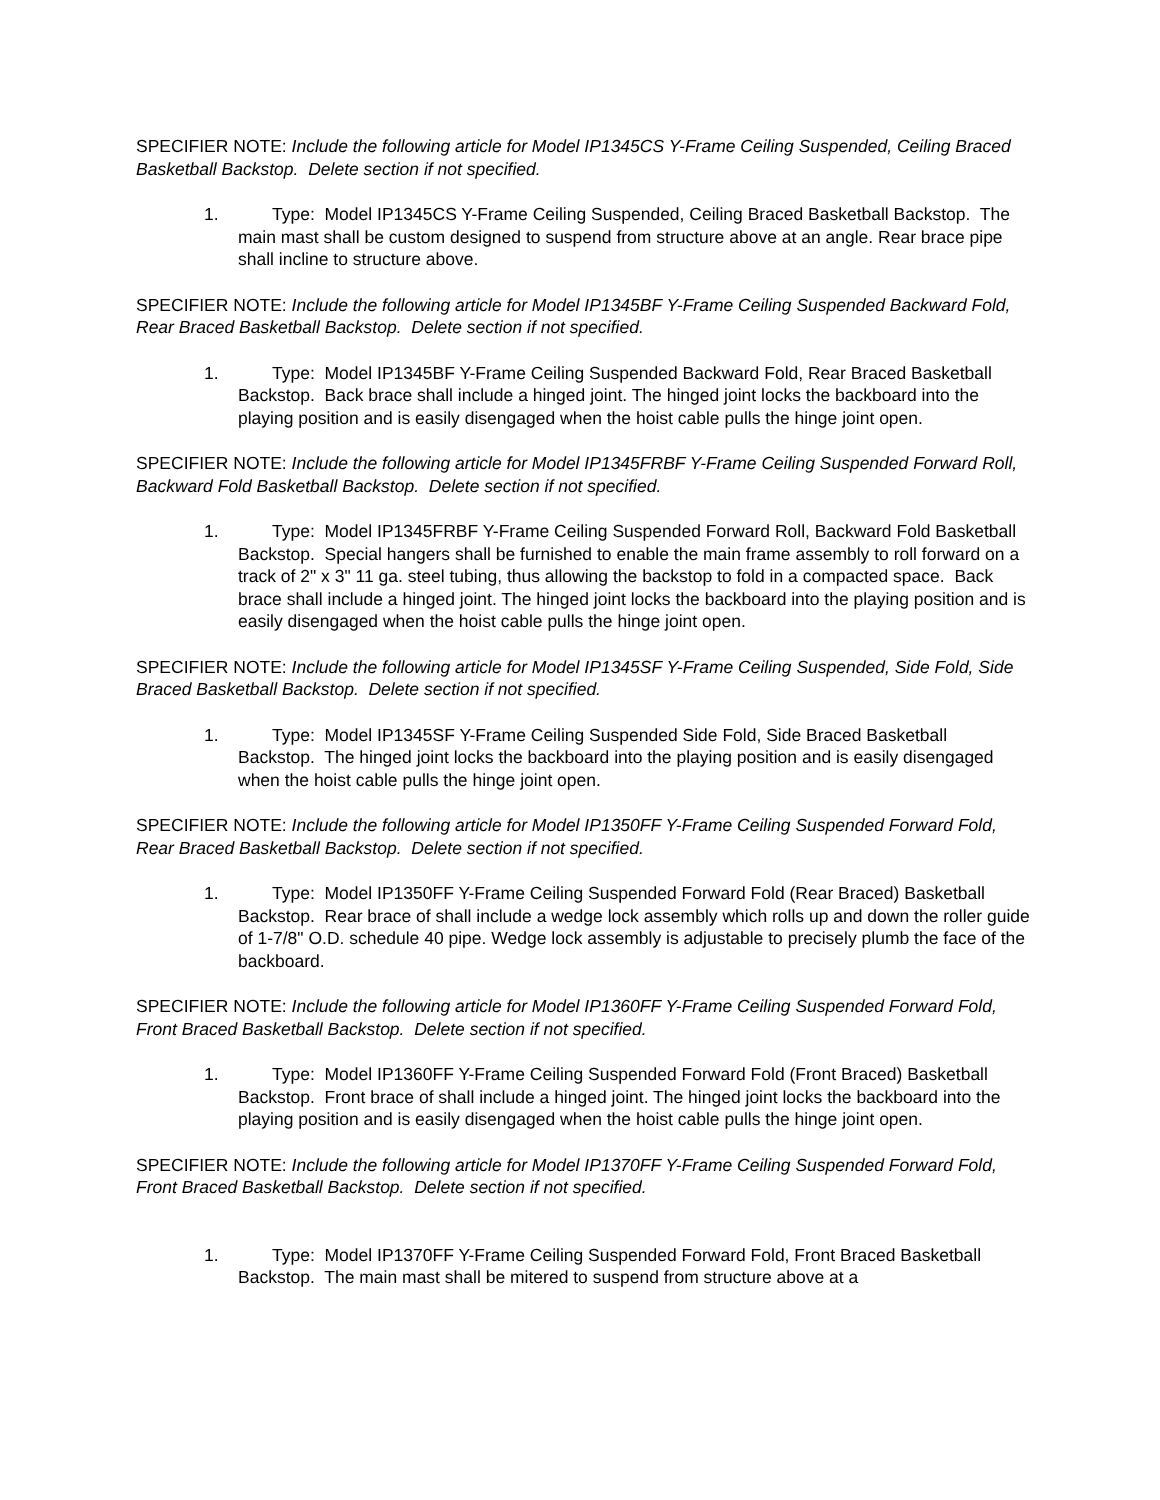SPECIFIER NOTE: Include the following article for Model IP1345CS Y-Frame Ceiling Suspended, Ceiling Braced Basketball Backstop. Delete section if not specified.
1. Type: Model IP1345CS Y-Frame Ceiling Suspended, Ceiling Braced Basketball Backstop. The main mast shall be custom designed to suspend from structure above at an angle. Rear brace pipe shall incline to structure above.
SPECIFIER NOTE: Include the following article for Model IP1345BF Y-Frame Ceiling Suspended Backward Fold, Rear Braced Basketball Backstop. Delete section if not specified.
1. Type: Model IP1345BF Y-Frame Ceiling Suspended Backward Fold, Rear Braced Basketball Backstop. Back brace shall include a hinged joint. The hinged joint locks the backboard into the playing position and is easily disengaged when the hoist cable pulls the hinge joint open.
SPECIFIER NOTE: Include the following article for Model IP1345FRBF Y-Frame Ceiling Suspended Forward Roll, Backward Fold Basketball Backstop. Delete section if not specified.
1. Type: Model IP1345FRBF Y-Frame Ceiling Suspended Forward Roll, Backward Fold Basketball Backstop. Special hangers shall be furnished to enable the main frame assembly to roll forward on a track of 2" x 3" 11 ga. steel tubing, thus allowing the backstop to fold in a compacted space. Back brace shall include a hinged joint. The hinged joint locks the backboard into the playing position and is easily disengaged when the hoist cable pulls the hinge joint open.
SPECIFIER NOTE: Include the following article for Model IP1345SF Y-Frame Ceiling Suspended, Side Fold, Side Braced Basketball Backstop. Delete section if not specified.
1. Type: Model IP1345SF Y-Frame Ceiling Suspended Side Fold, Side Braced Basketball Backstop. The hinged joint locks the backboard into the playing position and is easily disengaged when the hoist cable pulls the hinge joint open.
SPECIFIER NOTE: Include the following article for Model IP1350FF Y-Frame Ceiling Suspended Forward Fold, Rear Braced Basketball Backstop. Delete section if not specified.
1. Type: Model IP1350FF Y-Frame Ceiling Suspended Forward Fold (Rear Braced) Basketball Backstop. Rear brace of shall include a wedge lock assembly which rolls up and down the roller guide of 1-7/8" O.D. schedule 40 pipe. Wedge lock assembly is adjustable to precisely plumb the face of the backboard.
SPECIFIER NOTE: Include the following article for Model IP1360FF Y-Frame Ceiling Suspended Forward Fold, Front Braced Basketball Backstop. Delete section if not specified.
1. Type: Model IP1360FF Y-Frame Ceiling Suspended Forward Fold (Front Braced) Basketball Backstop. Front brace of shall include a hinged joint. The hinged joint locks the backboard into the playing position and is easily disengaged when the hoist cable pulls the hinge joint open.
SPECIFIER NOTE: Include the following article for Model IP1370FF Y-Frame Ceiling Suspended Forward Fold, Front Braced Basketball Backstop. Delete section if not specified.
1. Type: Model IP1370FF Y-Frame Ceiling Suspended Forward Fold, Front Braced Basketball Backstop. The main mast shall be mitered to suspend from structure above at a